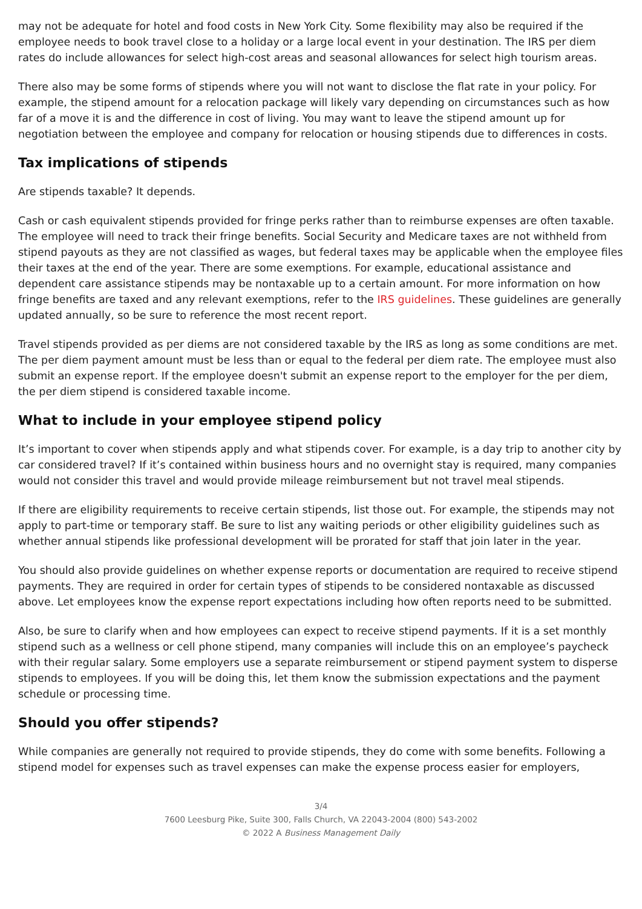may not be adequate for hotel and food costs in New York City. Some flexibility may also be required if the employee needs to book travel close to a holiday or a large local event in your destination. The IRS per diem rates do include allowances for select high-cost areas and seasonal allowances for select high tourism areas.
There also may be some forms of stipends where you will not want to disclose the flat rate in your policy. For example, the stipend amount for a relocation package will likely vary depending on circumstances such as how far of a move it is and the difference in cost of living. You may want to leave the stipend amount up for negotiation between the employee and company for relocation or housing stipends due to differences in costs.
Tax implications of stipends
Are stipends taxable? It depends.
Cash or cash equivalent stipends provided for fringe perks rather than to reimburse expenses are often taxable. The employee will need to track their fringe benefits. Social Security and Medicare taxes are not withheld from stipend payouts as they are not classified as wages, but federal taxes may be applicable when the employee files their taxes at the end of the year. There are some exemptions. For example, educational assistance and dependent care assistance stipends may be nontaxable up to a certain amount. For more information on how fringe benefits are taxed and any relevant exemptions, refer to the IRS guidelines. These guidelines are generally updated annually, so be sure to reference the most recent report.
Travel stipends provided as per diems are not considered taxable by the IRS as long as some conditions are met. The per diem payment amount must be less than or equal to the federal per diem rate. The employee must also submit an expense report. If the employee doesn't submit an expense report to the employer for the per diem, the per diem stipend is considered taxable income.
What to include in your employee stipend policy
It’s important to cover when stipends apply and what stipends cover. For example, is a day trip to another city by car considered travel? If it’s contained within business hours and no overnight stay is required, many companies would not consider this travel and would provide mileage reimbursement but not travel meal stipends.
If there are eligibility requirements to receive certain stipends, list those out. For example, the stipends may not apply to part-time or temporary staff. Be sure to list any waiting periods or other eligibility guidelines such as whether annual stipends like professional development will be prorated for staff that join later in the year.
You should also provide guidelines on whether expense reports or documentation are required to receive stipend payments. They are required in order for certain types of stipends to be considered nontaxable as discussed above. Let employees know the expense report expectations including how often reports need to be submitted.
Also, be sure to clarify when and how employees can expect to receive stipend payments. If it is a set monthly stipend such as a wellness or cell phone stipend, many companies will include this on an employee’s paycheck with their regular salary. Some employers use a separate reimbursement or stipend payment system to disperse stipends to employees. If you will be doing this, let them know the submission expectations and the payment schedule or processing time.
Should you offer stipends?
While companies are generally not required to provide stipends, they do come with some benefits. Following a stipend model for expenses such as travel expenses can make the expense process easier for employers,
3/4
7600 Leesburg Pike, Suite 300, Falls Church, VA 22043-2004 (800) 543-2002
© 2022 A Business Management Daily